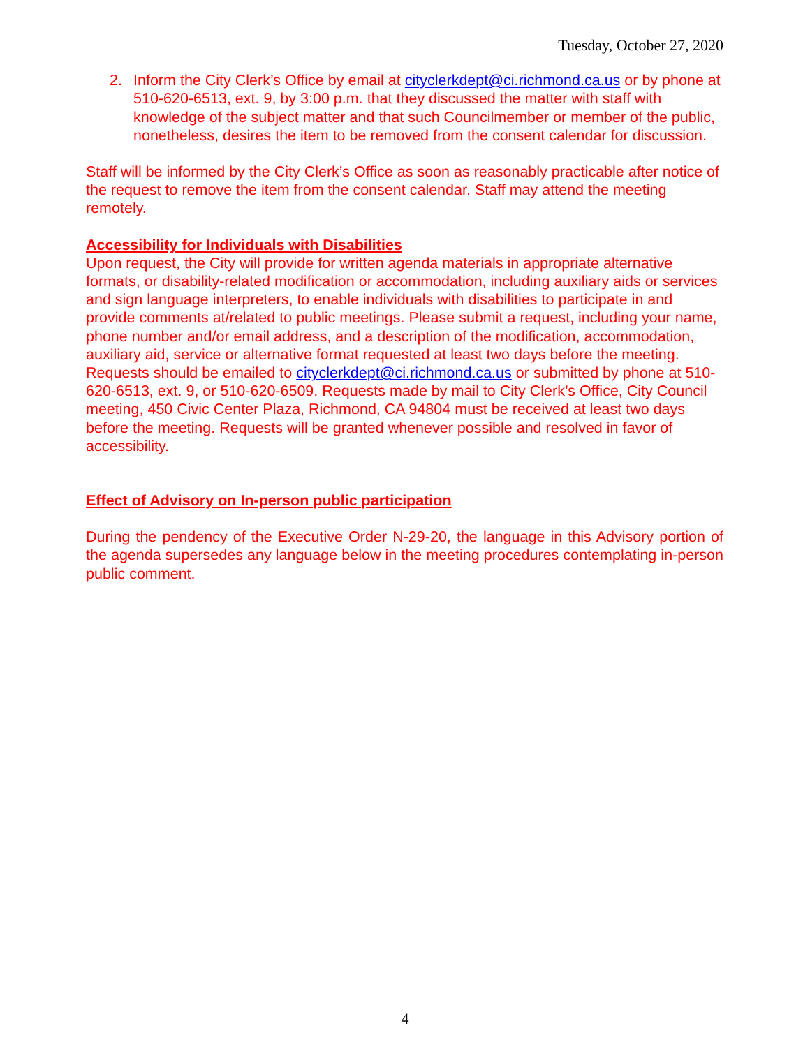Tuesday, October 27, 2020
2. Inform the City Clerk’s Office by email at cityclerkdept@ci.richmond.ca.us or by phone at 510-620-6513, ext. 9, by 3:00 p.m. that they discussed the matter with staff with knowledge of the subject matter and that such Councilmember or member of the public, nonetheless, desires the item to be removed from the consent calendar for discussion.
Staff will be informed by the City Clerk’s Office as soon as reasonably practicable after notice of the request to remove the item from the consent calendar. Staff may attend the meeting remotely.
Accessibility for Individuals with Disabilities
Upon request, the City will provide for written agenda materials in appropriate alternative formats, or disability-related modification or accommodation, including auxiliary aids or services and sign language interpreters, to enable individuals with disabilities to participate in and provide comments at/related to public meetings. Please submit a request, including your name, phone number and/or email address, and a description of the modification, accommodation, auxiliary aid, service or alternative format requested at least two days before the meeting. Requests should be emailed to cityclerkdept@ci.richmond.ca.us or submitted by phone at 510-620-6513, ext. 9, or 510-620-6509. Requests made by mail to City Clerk’s Office, City Council meeting, 450 Civic Center Plaza, Richmond, CA 94804 must be received at least two days before the meeting. Requests will be granted whenever possible and resolved in favor of accessibility.
Effect of Advisory on In-person public participation
During the pendency of the Executive Order N-29-20, the language in this Advisory portion of the agenda supersedes any language below in the meeting procedures contemplating in-person public comment.
4